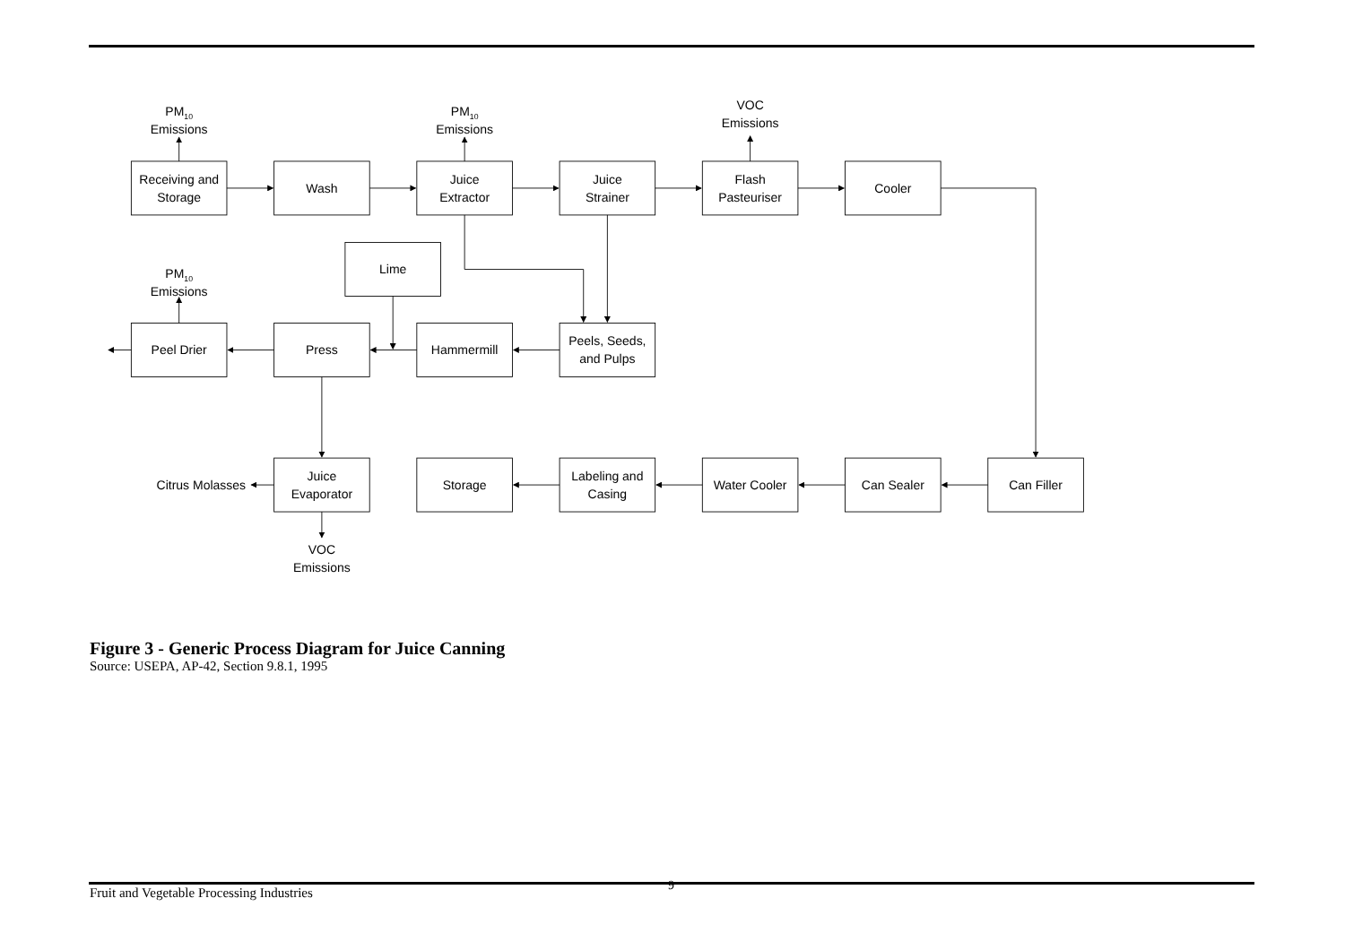PM10
Emissions
PM10
Emissions
VOC
Emissions
Receiving and
Storage
Wash
Juice
Extractor
Juice
Strainer
Flash
Pasteuriser
Cooler
Lime
PM10
Emissions
Peel Drier
Press
Hammermill
Peels, Seeds,
and Pulps
Citrus Molasses
Juice
Evaporator
Storage
Labeling and
Casing
Water Cooler
Can Sealer
Can Filler
VOC
Emissions
Figure 3 - Generic Process Diagram for Juice Canning
Source: USEPA, AP-42, Section 9.8.1, 1995
Fruit and Vegetable Processing Industries 9